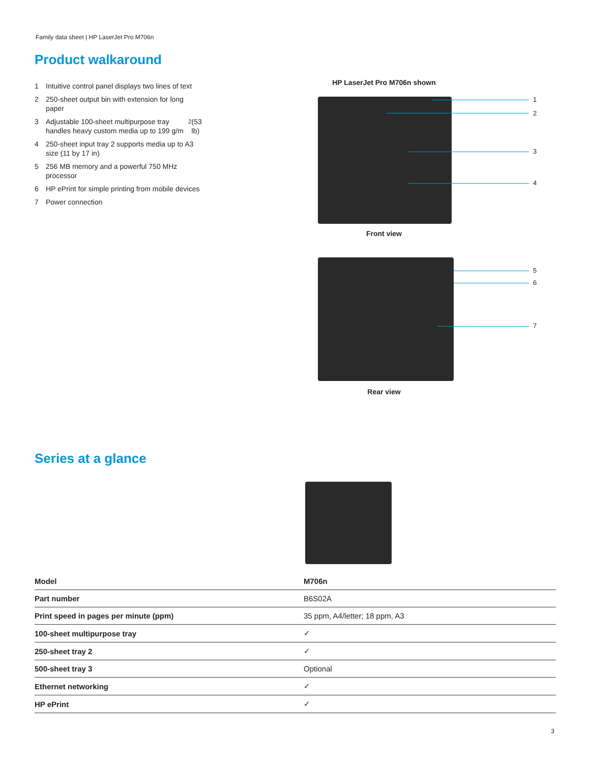Family data sheet | HP LaserJet Pro M706n
Product walkaround
1 Intuitive control panel displays two lines of text
2 250-sheet output bin with extension for long paper
3 Adjustable 100-sheet multipurpose tray handles heavy custom media up to 199 g/m<sup>2</sup> (53 lb)
4 250-sheet input tray 2 supports media up to A3 size (11 by 17 in)
5 256 MB memory and a powerful 750 MHz processor
6 HP ePrint for simple printing from mobile devices
7 Power connection
HP LaserJet Pro M706n shown
1
2
3
4
Front view
5
6
7
Rear view
Series at a glance
| Model | M706n |
| --- | --- |
| Part number | B6S02A |
| Print speed in pages per minute (ppm) | 35 ppm, A4/letter; 18 ppm, A3 |
| 100-sheet multipurpose tray | ✓ |
| 250-sheet tray 2 | ✓ |
| 500-sheet tray 3 | Optional |
| Ethernet networking | ✓ |
| HP ePrint | ✓ |
3